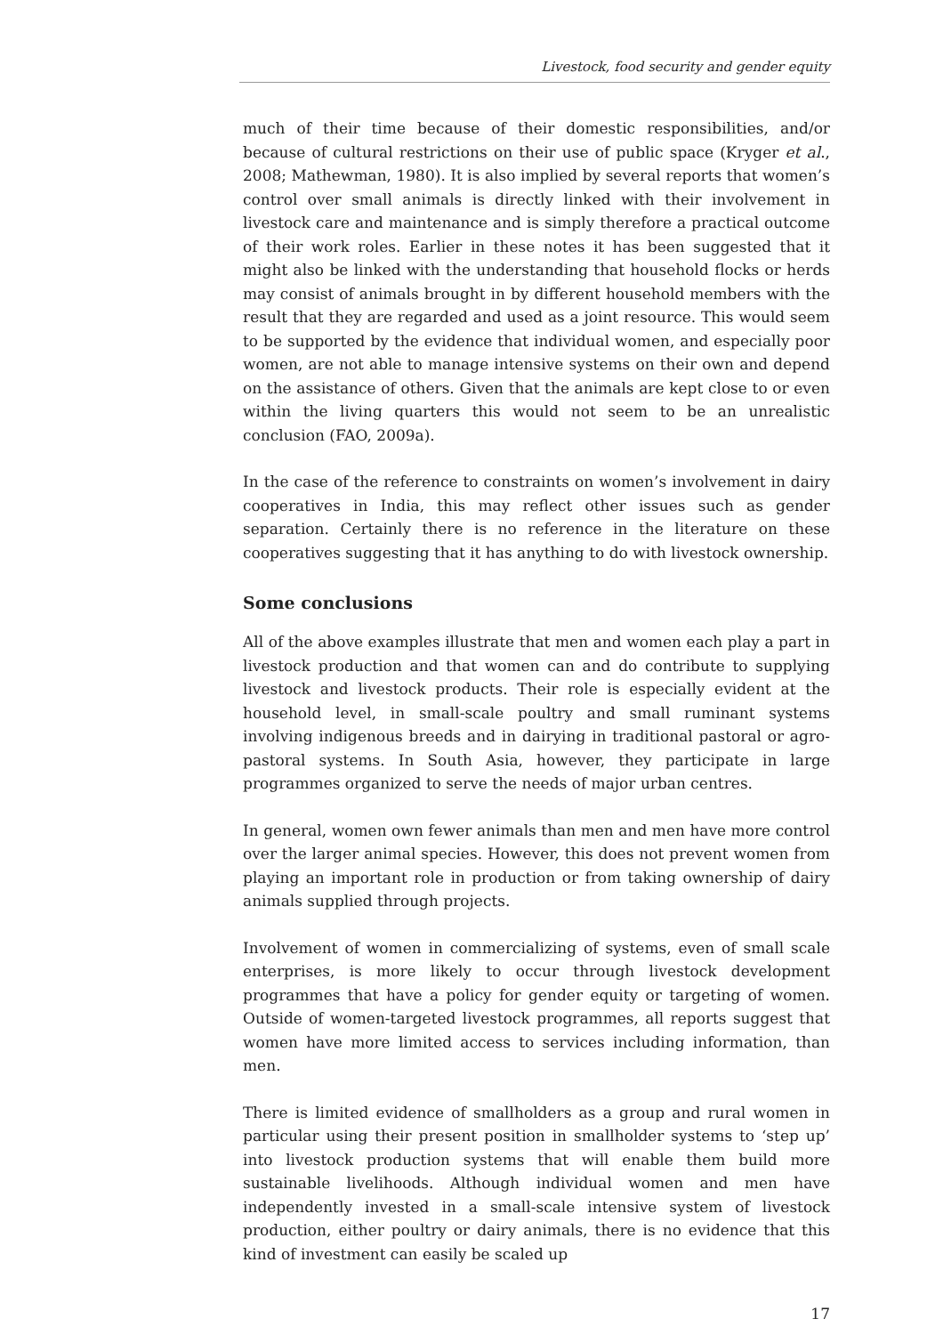Livestock, food security and gender equity
much of their time because of their domestic responsibilities, and/or because of cultural restrictions on their use of public space (Kryger et al., 2008; Mathewman, 1980). It is also implied by several reports that women’s control over small animals is directly linked with their involvement in livestock care and maintenance and is simply therefore a practical outcome of their work roles. Earlier in these notes it has been suggested that it might also be linked with the understanding that household flocks or herds may consist of animals brought in by different household members with the result that they are regarded and used as a joint resource. This would seem to be supported by the evidence that individual women, and especially poor women, are not able to manage intensive systems on their own and depend on the assistance of others. Given that the animals are kept close to or even within the living quarters this would not seem to be an unrealistic conclusion (FAO, 2009a).
In the case of the reference to constraints on women’s involvement in dairy cooperatives in India, this may reflect other issues such as gender separation. Certainly there is no reference in the literature on these cooperatives suggesting that it has anything to do with livestock ownership.
Some conclusions
All of the above examples illustrate that men and women each play a part in livestock production and that women can and do contribute to supplying livestock and livestock products. Their role is especially evident at the household level, in small-scale poultry and small ruminant systems involving indigenous breeds and in dairying in traditional pastoral or agro-pastoral systems. In South Asia, however, they participate in large programmes organized to serve the needs of major urban centres.
In general, women own fewer animals than men and men have more control over the larger animal species. However, this does not prevent women from playing an important role in production or from taking ownership of dairy animals supplied through projects.
Involvement of women in commercializing of systems, even of small scale enterprises, is more likely to occur through livestock development programmes that have a policy for gender equity or targeting of women. Outside of women-targeted livestock programmes, all reports suggest that women have more limited access to services including information, than men.
There is limited evidence of smallholders as a group and rural women in particular using their present position in smallholder systems to ‘step up’ into livestock production systems that will enable them build more sustainable livelihoods. Although individual women and men have independently invested in a small-scale intensive system of livestock production, either poultry or dairy animals, there is no evidence that this kind of investment can easily be scaled up
17